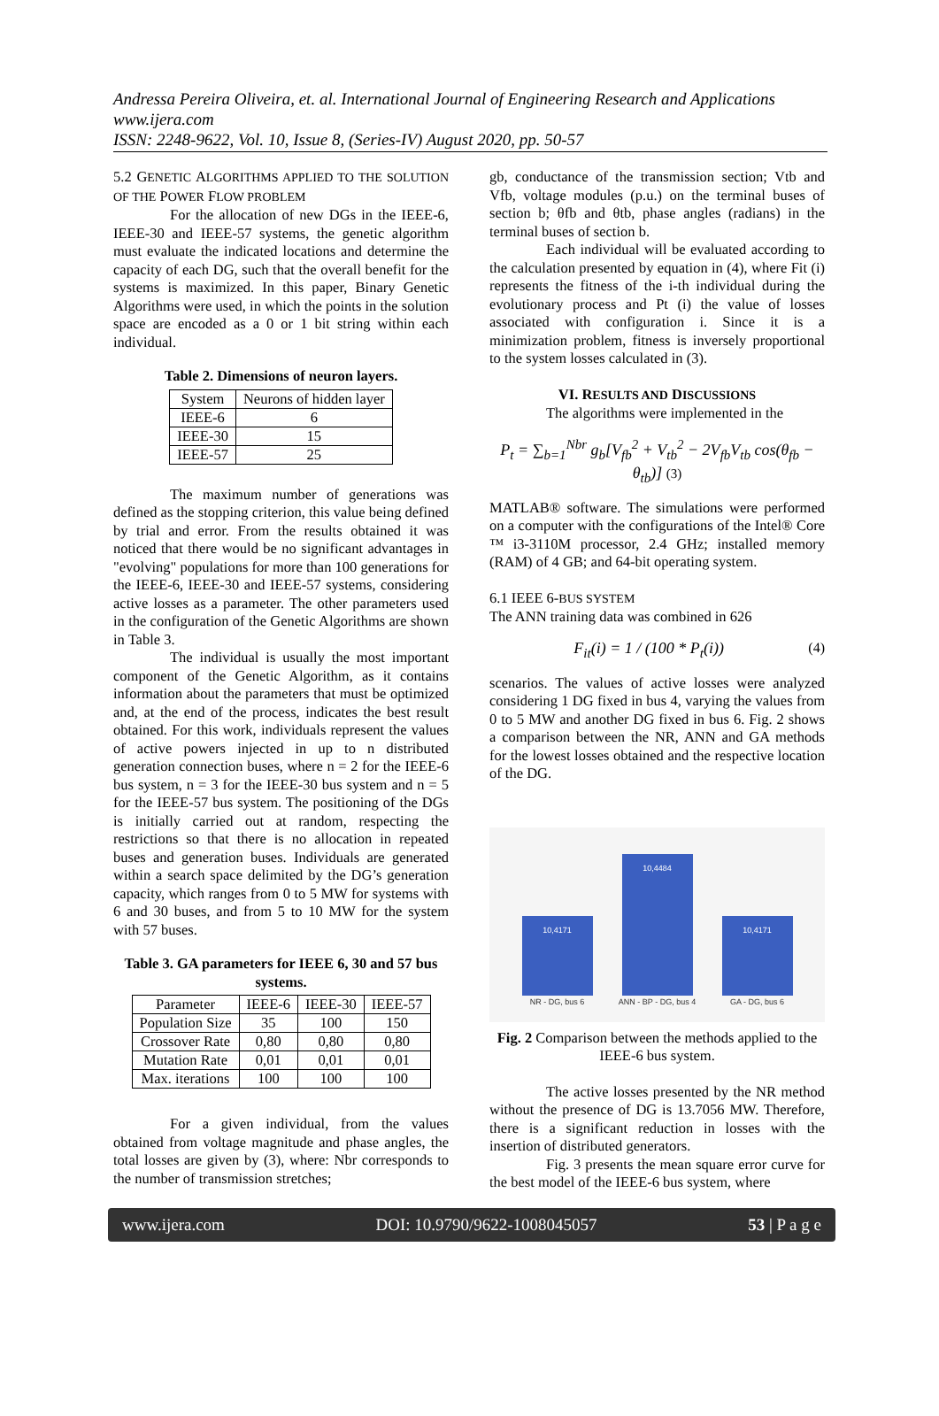Andressa Pereira Oliveira, et. al. International Journal of Engineering Research and Applications
www.ijera.com
ISSN: 2248-9622, Vol. 10, Issue 8, (Series-IV) August 2020, pp. 50-57
5.2 GENETIC ALGORITHMS APPLIED TO THE SOLUTION OF THE POWER FLOW PROBLEM
For the allocation of new DGs in the IEEE-6, IEEE-30 and IEEE-57 systems, the genetic algorithm must evaluate the indicated locations and determine the capacity of each DG, such that the overall benefit for the systems is maximized. In this paper, Binary Genetic Algorithms were used, in which the points in the solution space are encoded as a 0 or 1 bit string within each individual.
Table 2. Dimensions of neuron layers.
| System | Neurons of hidden layer |
| --- | --- |
| IEEE-6 | 6 |
| IEEE-30 | 15 |
| IEEE-57 | 25 |
The maximum number of generations was defined as the stopping criterion, this value being defined by trial and error. From the results obtained it was noticed that there would be no significant advantages in "evolving" populations for more than 100 generations for the IEEE-6, IEEE-30 and IEEE-57 systems, considering active losses as a parameter. The other parameters used in the configuration of the Genetic Algorithms are shown in Table 3.
The individual is usually the most important component of the Genetic Algorithm, as it contains information about the parameters that must be optimized and, at the end of the process, indicates the best result obtained. For this work, individuals represent the values of active powers injected in up to n distributed generation connection buses, where n = 2 for the IEEE-6 bus system, n = 3 for the IEEE-30 bus system and n = 5 for the IEEE-57 bus system. The positioning of the DGs is initially carried out at random, respecting the restrictions so that there is no allocation in repeated buses and generation buses. Individuals are generated within a search space delimited by the DG’s generation capacity, which ranges from 0 to 5 MW for systems with 6 and 30 buses, and from 5 to 10 MW for the system with 57 buses.
Table 3. GA parameters for IEEE 6, 30 and 57 bus systems.
| Parameter | IEEE-6 | IEEE-30 | IEEE-57 |
| --- | --- | --- | --- |
| Population Size | 35 | 100 | 150 |
| Crossover Rate | 0,80 | 0,80 | 0,80 |
| Mutation Rate | 0,01 | 0,01 | 0,01 |
| Max. iterations | 100 | 100 | 100 |
For a given individual, from the values obtained from voltage magnitude and phase angles, the total losses are given by (3), where: Nbr corresponds to the number of transmission stretches;
gb, conductance of the transmission section; Vtb and Vfb, voltage modules (p.u.) on the terminal buses of section b; θfb and θtb, phase angles (radians) in the terminal buses of section b.
Each individual will be evaluated according to the calculation presented by equation in (4), where Fit (i) represents the fitness of the i-th individual during the evolutionary process and Pt (i) the value of losses associated with configuration i. Since it is a minimization problem, fitness is inversely proportional to the system losses calculated in (3).
VI. RESULTS AND DISCUSSIONS
The algorithms were implemented in the
P<sub>t</sub> = ∑<sub>b=1</sub><sup>Nbr</sup> g<sub>b</sub>[V<sub>fb</sub><sup>2</sup> + V<sub>tb</sub><sup>2</sup> − 2V<sub>fb</sub>V<sub>tb</sub> cos(θ<sub>fb</sub> − θ<sub>tb</sub>)] (3)
MATLAB® software. The simulations were performed on a computer with the configurations of the Intel® Core ™ i3-3110M processor, 2.4 GHz; installed memory (RAM) of 4 GB; and 64-bit operating system.
6.1 IEEE 6-BUS SYSTEM
The ANN training data was combined in 626
F<sub>it</sub>(i) = 1 / (100 * P<sub>t</sub>(i)) (4)
scenarios. The values of active losses were analyzed considering 1 DG fixed in bus 4, varying the values from 0 to 5 MW and another DG fixed in bus 6. Fig. 2 shows a comparison between the NR, ANN and GA methods for the lowest losses obtained and the respective location of the DG.
10,4171
NR - DG, bus 6
10,4484
ANN - BP - DG, bus 4
10,4171
GA - DG, bus 6
Fig. 2 Comparison between the methods applied to the IEEE-6 bus system.
The active losses presented by the NR method without the presence of DG is 13.7056 MW. Therefore, there is a significant reduction in losses with the insertion of distributed generators.
Fig. 3 presents the mean square error curve for the best model of the IEEE-6 bus system, where
www.ijera.com DOI: 10.9790/9622-1008045057 53 | P a g e